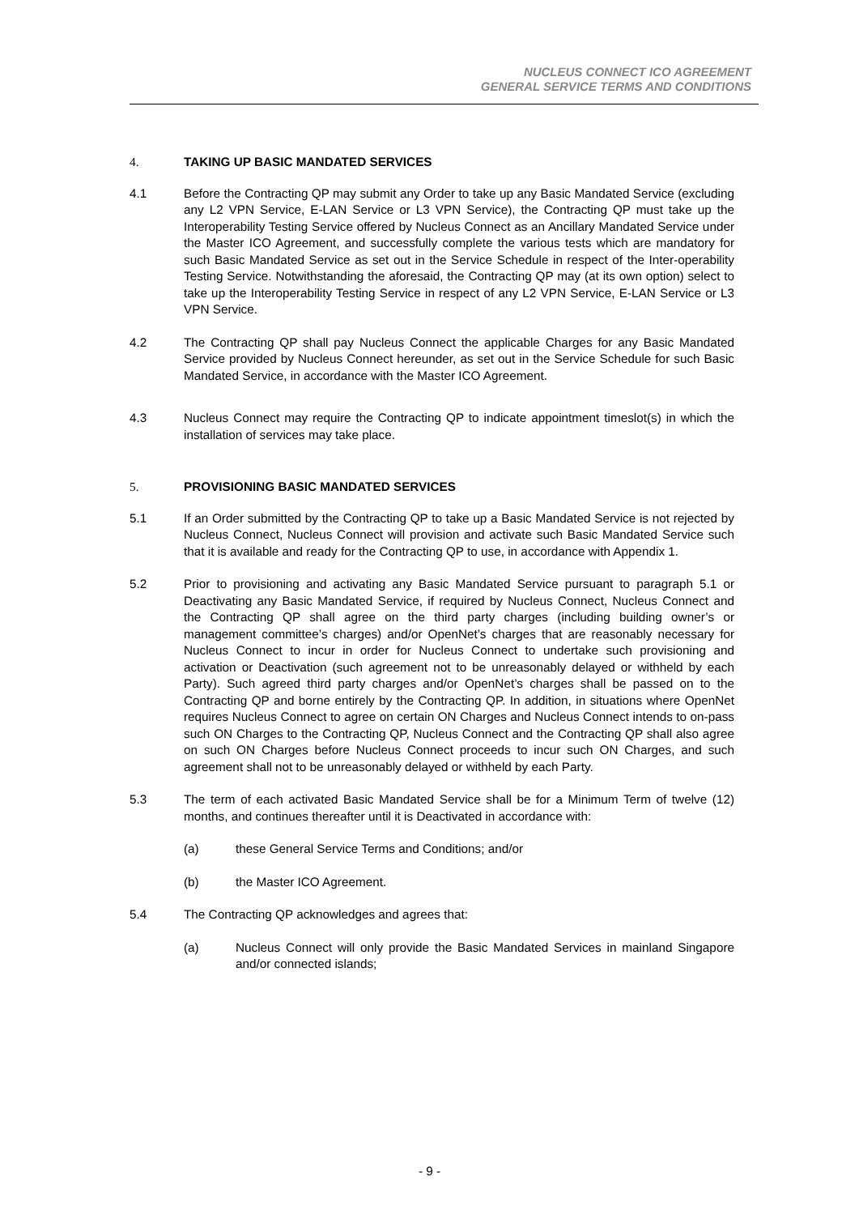NUCLEUS CONNECT ICO AGREEMENT
GENERAL SERVICE TERMS AND CONDITIONS
4. TAKING UP BASIC MANDATED SERVICES
4.1 Before the Contracting QP may submit any Order to take up any Basic Mandated Service (excluding any L2 VPN Service, E-LAN Service or L3 VPN Service), the Contracting QP must take up the Interoperability Testing Service offered by Nucleus Connect as an Ancillary Mandated Service under the Master ICO Agreement, and successfully complete the various tests which are mandatory for such Basic Mandated Service as set out in the Service Schedule in respect of the Inter-operability Testing Service. Notwithstanding the aforesaid, the Contracting QP may (at its own option) select to take up the Interoperability Testing Service in respect of any L2 VPN Service, E-LAN Service or L3 VPN Service.
4.2 The Contracting QP shall pay Nucleus Connect the applicable Charges for any Basic Mandated Service provided by Nucleus Connect hereunder, as set out in the Service Schedule for such Basic Mandated Service, in accordance with the Master ICO Agreement.
4.3 Nucleus Connect may require the Contracting QP to indicate appointment timeslot(s) in which the installation of services may take place.
5. PROVISIONING BASIC MANDATED SERVICES
5.1 If an Order submitted by the Contracting QP to take up a Basic Mandated Service is not rejected by Nucleus Connect, Nucleus Connect will provision and activate such Basic Mandated Service such that it is available and ready for the Contracting QP to use, in accordance with Appendix 1.
5.2 Prior to provisioning and activating any Basic Mandated Service pursuant to paragraph 5.1 or Deactivating any Basic Mandated Service, if required by Nucleus Connect, Nucleus Connect and the Contracting QP shall agree on the third party charges (including building owner’s or management committee’s charges) and/or OpenNet’s charges that are reasonably necessary for Nucleus Connect to incur in order for Nucleus Connect to undertake such provisioning and activation or Deactivation (such agreement not to be unreasonably delayed or withheld by each Party). Such agreed third party charges and/or OpenNet’s charges shall be passed on to the Contracting QP and borne entirely by the Contracting QP. In addition, in situations where OpenNet requires Nucleus Connect to agree on certain ON Charges and Nucleus Connect intends to on-pass such ON Charges to the Contracting QP, Nucleus Connect and the Contracting QP shall also agree on such ON Charges before Nucleus Connect proceeds to incur such ON Charges, and such agreement shall not to be unreasonably delayed or withheld by each Party.
5.3 The term of each activated Basic Mandated Service shall be for a Minimum Term of twelve (12) months, and continues thereafter until it is Deactivated in accordance with:
(a) these General Service Terms and Conditions; and/or
(b) the Master ICO Agreement.
5.4 The Contracting QP acknowledges and agrees that:
(a) Nucleus Connect will only provide the Basic Mandated Services in mainland Singapore and/or connected islands;
- 9 -